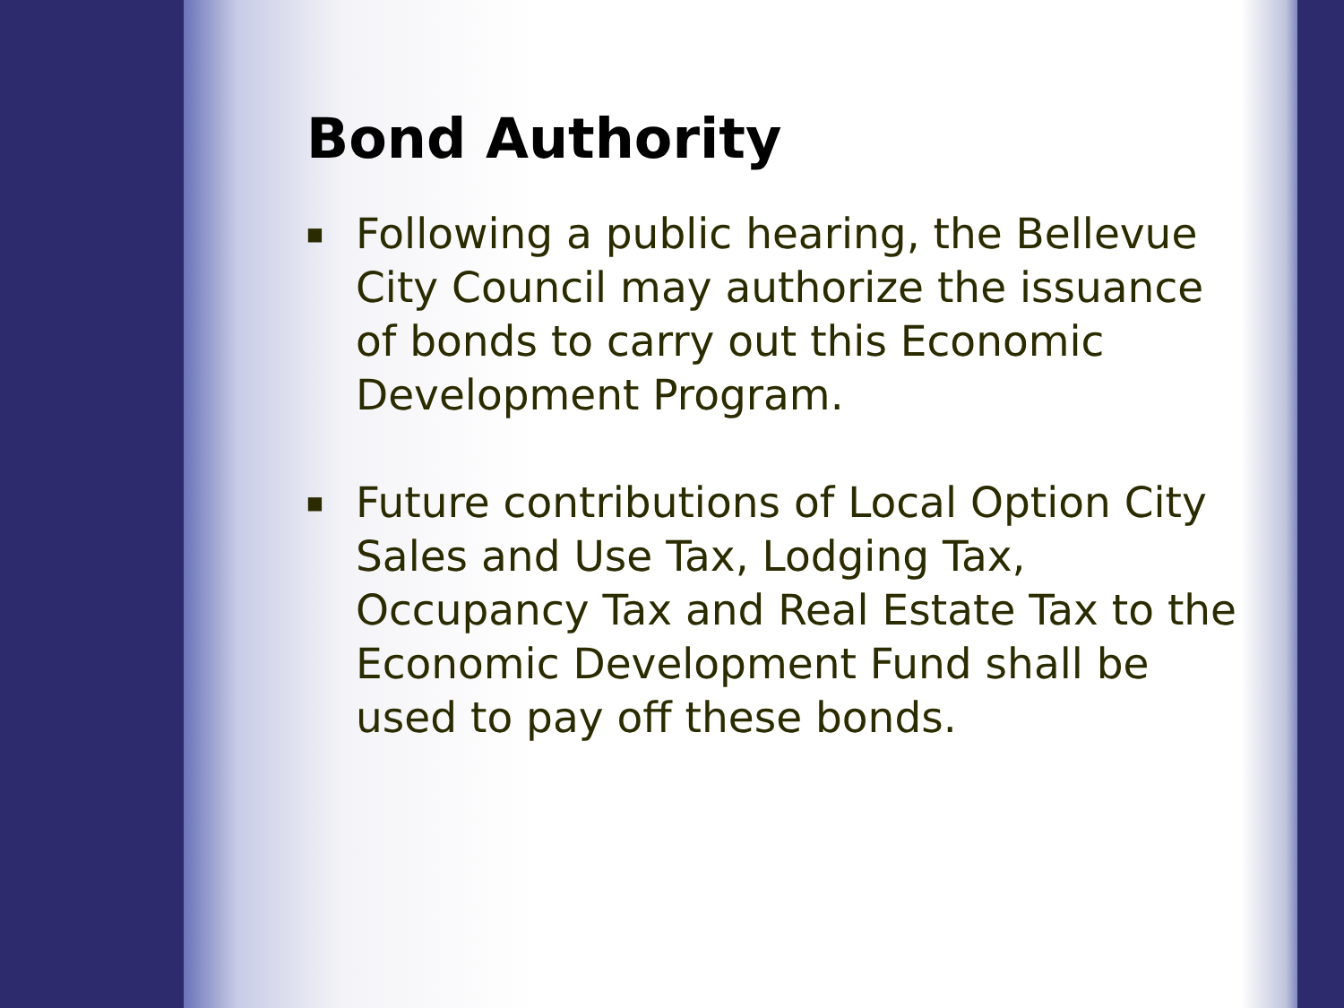Bond Authority
■ Following a public hearing, the Bellevue City Council may authorize the issuance of bonds to carry out this Economic Development Program.
■ Future contributions of Local Option City Sales and Use Tax, Lodging Tax, Occupancy Tax and Real Estate Tax to the Economic Development Fund shall be used to pay off these bonds.